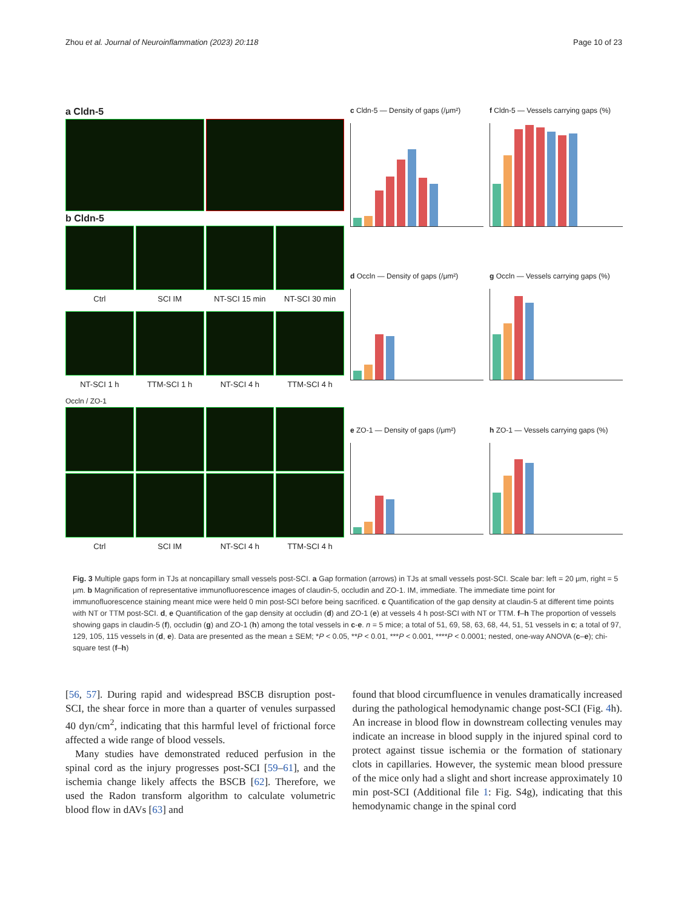Zhou et al. Journal of Neuroinflammation (2023) 20:118 Page 10 of 23
a Cldn-5
b Cldn-5
Ctrl
SCI IM
NT-SCI 15 min
NT-SCI 30 min
NT-SCI 1 h
TTM-SCI 1 h
NT-SCI 4 h
TTM-SCI 4 h
Occln / ZO-1
Ctrl
SCI IM
NT-SCI 4 h
TTM-SCI 4 h
c Cldn-5 — Density of gaps (/μm²)
f Cldn-5 — Vessels carrying gaps (%)
d Occln — Density of gaps (/μm²)
g Occln — Vessels carrying gaps (%)
e ZO-1 — Density of gaps (/μm²)
h ZO-1 — Vessels carrying gaps (%)
Fig. 3 Multiple gaps form in TJs at noncapillary small vessels post-SCI. a Gap formation (arrows) in TJs at small vessels post-SCI. Scale bar: left = 20 μm, right = 5 μm. b Magnification of representative immunofluorescence images of claudin-5, occludin and ZO-1. IM, immediate. The immediate time point for immunofluorescence staining meant mice were held 0 min post-SCI before being sacrificed. c Quantification of the gap density at claudin-5 at different time points with NT or TTM post-SCI. d, e Quantification of the gap density at occludin (d) and ZO-1 (e) at vessels 4 h post-SCI with NT or TTM. f–h The proportion of vessels showing gaps in claudin-5 (f), occludin (g) and ZO-1 (h) among the total vessels in c-e. n = 5 mice; a total of 51, 69, 58, 63, 68, 44, 51, 51 vessels in c; a total of 97, 129, 105, 115 vessels in (d, e). Data are presented as the mean ± SEM; *P < 0.05, **P < 0.01, ***P < 0.001, ****P < 0.0001; nested, one-way ANOVA (c–e); chi-square test (f–h)
[56, 57]. During rapid and widespread BSCB disruption post-SCI, the shear force in more than a quarter of venules surpassed 40 dyn/cm<sup>2</sup>, indicating that this harmful level of frictional force affected a wide range of blood vessels.
Many studies have demonstrated reduced perfusion in the spinal cord as the injury progresses post-SCI [59–61], and the ischemia change likely affects the BSCB [62]. Therefore, we used the Radon transform algorithm to calculate volumetric blood flow in dAVs [63] and
found that blood circumfluence in venules dramatically increased during the pathological hemodynamic change post-SCI (Fig. 4h). An increase in blood flow in downstream collecting venules may indicate an increase in blood supply in the injured spinal cord to protect against tissue ischemia or the formation of stationary clots in capillaries. However, the systemic mean blood pressure of the mice only had a slight and short increase approximately 10 min post-SCI (Additional file 1: Fig. S4g), indicating that this hemodynamic change in the spinal cord